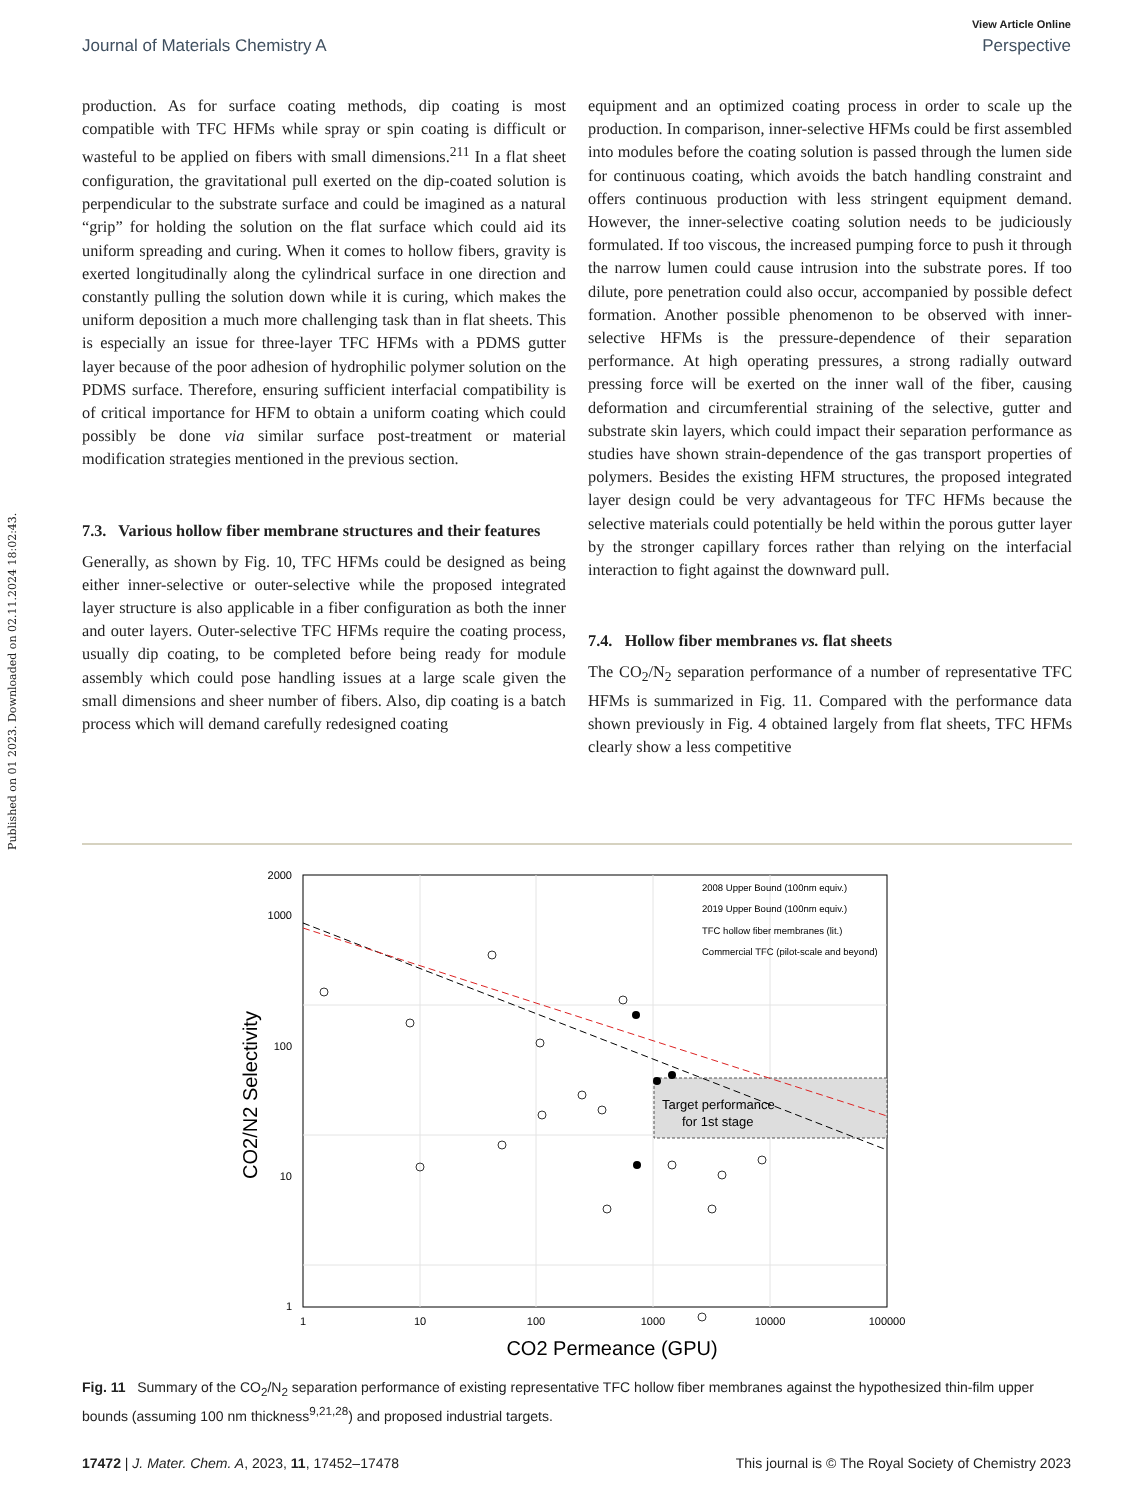Published on 01 2023. Downloaded on 02.11.2024 18:02:43.
View Article Online
Journal of Materials Chemistry A Perspective
production. As for surface coating methods, dip coating is most compatible with TFC HFMs while spray or spin coating is difficult or wasteful to be applied on fibers with small dimensions.<sup>211</sup> In a flat sheet configuration, the gravitational pull exerted on the dip-coated solution is perpendicular to the substrate surface and could be imagined as a natural “grip” for holding the solution on the flat surface which could aid its uniform spreading and curing. When it comes to hollow fibers, gravity is exerted longitudinally along the cylindrical surface in one direction and constantly pulling the solution down while it is curing, which makes the uniform deposition a much more challenging task than in flat sheets. This is especially an issue for three-layer TFC HFMs with a PDMS gutter layer because of the poor adhesion of hydrophilic polymer solution on the PDMS surface. Therefore, ensuring sufficient interfacial compatibility is of critical importance for HFM to obtain a uniform coating which could possibly be done via similar surface post-treatment or material modification strategies mentioned in the previous section.
7.3. Various hollow fiber membrane structures and their features
Generally, as shown by Fig. 10, TFC HFMs could be designed as being either inner-selective or outer-selective while the proposed integrated layer structure is also applicable in a fiber configuration as both the inner and outer layers. Outer-selective TFC HFMs require the coating process, usually dip coating, to be completed before being ready for module assembly which could pose handling issues at a large scale given the small dimensions and sheer number of fibers. Also, dip coating is a batch process which will demand carefully redesigned coating
equipment and an optimized coating process in order to scale up the production. In comparison, inner-selective HFMs could be first assembled into modules before the coating solution is passed through the lumen side for continuous coating, which avoids the batch handling constraint and offers continuous production with less stringent equipment demand. However, the inner-selective coating solution needs to be judiciously formulated. If too viscous, the increased pumping force to push it through the narrow lumen could cause intrusion into the substrate pores. If too dilute, pore penetration could also occur, accompanied by possible defect formation. Another possible phenomenon to be observed with inner-selective HFMs is the pressure-dependence of their separation performance. At high operating pressures, a strong radially outward pressing force will be exerted on the inner wall of the fiber, causing deformation and circumferential straining of the selective, gutter and substrate skin layers, which could impact their separation performance as studies have shown strain-dependence of the gas transport properties of polymers. Besides the existing HFM structures, the proposed integrated layer design could be very advantageous for TFC HFMs because the selective materials could potentially be held within the porous gutter layer by the stronger capillary forces rather than relying on the interfacial interaction to fight against the downward pull.
7.4. Hollow fiber membranes vs. flat sheets
The CO<sub>2</sub>/N<sub>2</sub> separation performance of a number of representative TFC HFMs is summarized in Fig. 11. Compared with the performance data shown previously in Fig. 4 obtained largely from flat sheets, TFC HFMs clearly show a less competitive
Target performance
for 1st stage
2000
1000
100
10
1
1
10
100
1000
10000
100000
CO2 Permeance (GPU)
CO2/N2 Selectivity
2008 Upper Bound (100nm equiv.)
2019 Upper Bound (100nm equiv.)
TFC hollow fiber membranes (lit.)
Commercial TFC (pilot-scale and beyond)
Fig. 11 Summary of the CO<sub>2</sub>/N<sub>2</sub> separation performance of existing representative TFC hollow fiber membranes against the hypothesized thin-film upper bounds (assuming 100 nm thickness<sup>9,21,28</sup>) and proposed industrial targets.
17472 | J. Mater. Chem. A, 2023, 11, 17452–17478 This journal is © The Royal Society of Chemistry 2023